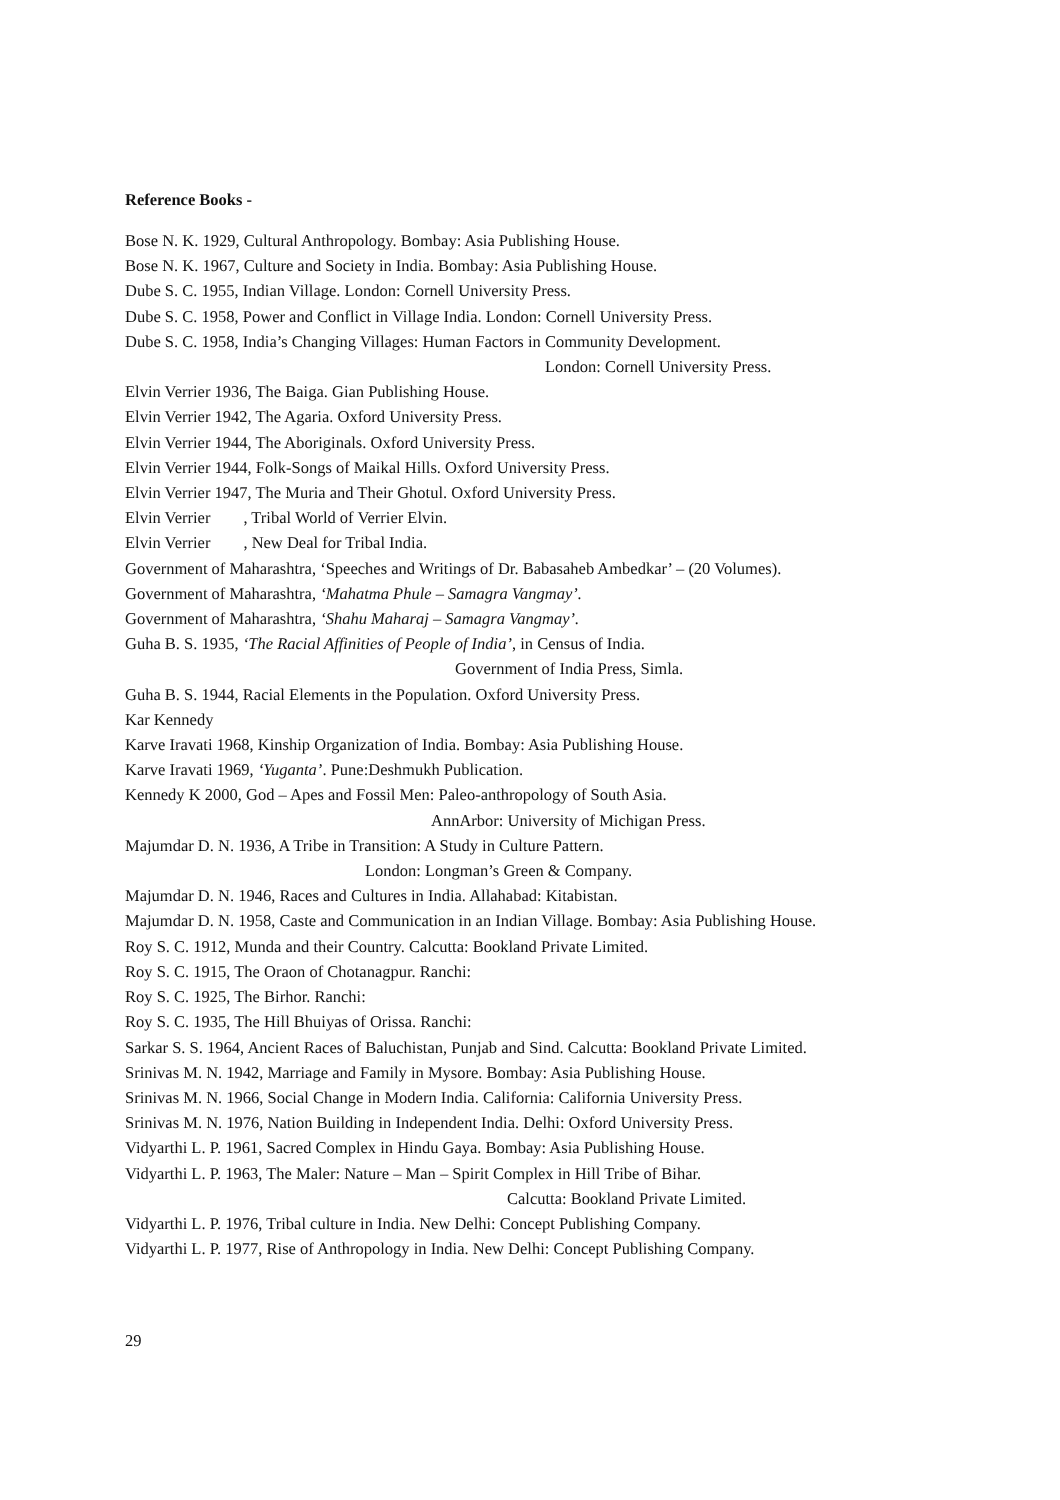Reference Books -
Bose N. K. 1929, Cultural Anthropology. Bombay: Asia Publishing House.
Bose N. K. 1967, Culture and Society in India. Bombay: Asia Publishing House.
Dube S. C. 1955, Indian Village. London: Cornell University Press.
Dube S. C. 1958, Power and Conflict in Village India. London: Cornell University Press.
Dube S. C. 1958, India’s Changing Villages: Human Factors in Community Development.
London: Cornell University Press.
Elvin Verrier 1936, The Baiga. Gian Publishing House.
Elvin Verrier 1942, The Agaria. Oxford University Press.
Elvin Verrier 1944, The Aboriginals. Oxford University Press.
Elvin Verrier 1944, Folk-Songs of Maikal Hills. Oxford University Press.
Elvin Verrier 1947, The Muria and Their Ghotul. Oxford University Press.
Elvin Verrier , Tribal World of Verrier Elvin.
Elvin Verrier , New Deal for Tribal India.
Government of Maharashtra, ‘Speeches and Writings of Dr. Babasaheb Ambedkar’ – (20 Volumes).
Government of Maharashtra, ‘Mahatma Phule – Samagra Vangmay’.
Government of Maharashtra, ‘Shahu Maharaj – Samagra Vangmay’.
Guha B. S. 1935, ‘The Racial Affinities of People of India’, in Census of India.
Government of India Press, Simla.
Guha B. S. 1944, Racial Elements in the Population. Oxford University Press.
Kar Kennedy
Karve Iravati 1968, Kinship Organization of India. Bombay: Asia Publishing House.
Karve Iravati 1969, ‘Yuganta’. Pune:Deshmukh Publication.
Kennedy K 2000, God – Apes and Fossil Men: Paleo-anthropology of South Asia.
AnnArbor: University of Michigan Press.
Majumdar D. N. 1936, A Tribe in Transition: A Study in Culture Pattern.
London: Longman’s Green & Company.
Majumdar D. N. 1946, Races and Cultures in India. Allahabad: Kitabistan.
Majumdar D. N. 1958, Caste and Communication in an Indian Village. Bombay: Asia Publishing House.
Roy S. C. 1912, Munda and their Country. Calcutta: Bookland Private Limited.
Roy S. C. 1915, The Oraon of Chotanagpur. Ranchi:
Roy S. C. 1925, The Birhor. Ranchi:
Roy S. C. 1935, The Hill Bhuiyas of Orissa. Ranchi:
Sarkar S. S. 1964, Ancient Races of Baluchistan, Punjab and Sind. Calcutta: Bookland Private Limited.
Srinivas M. N. 1942, Marriage and Family in Mysore. Bombay: Asia Publishing House.
Srinivas M. N. 1966, Social Change in Modern India. California: California University Press.
Srinivas M. N. 1976, Nation Building in Independent India. Delhi: Oxford University Press.
Vidyarthi L. P. 1961, Sacred Complex in Hindu Gaya. Bombay: Asia Publishing House.
Vidyarthi L. P. 1963, The Maler: Nature – Man – Spirit Complex in Hill Tribe of Bihar.
Calcutta: Bookland Private Limited.
Vidyarthi L. P. 1976, Tribal culture in India. New Delhi: Concept Publishing Company.
Vidyarthi L. P. 1977, Rise of Anthropology in India. New Delhi: Concept Publishing Company.
29